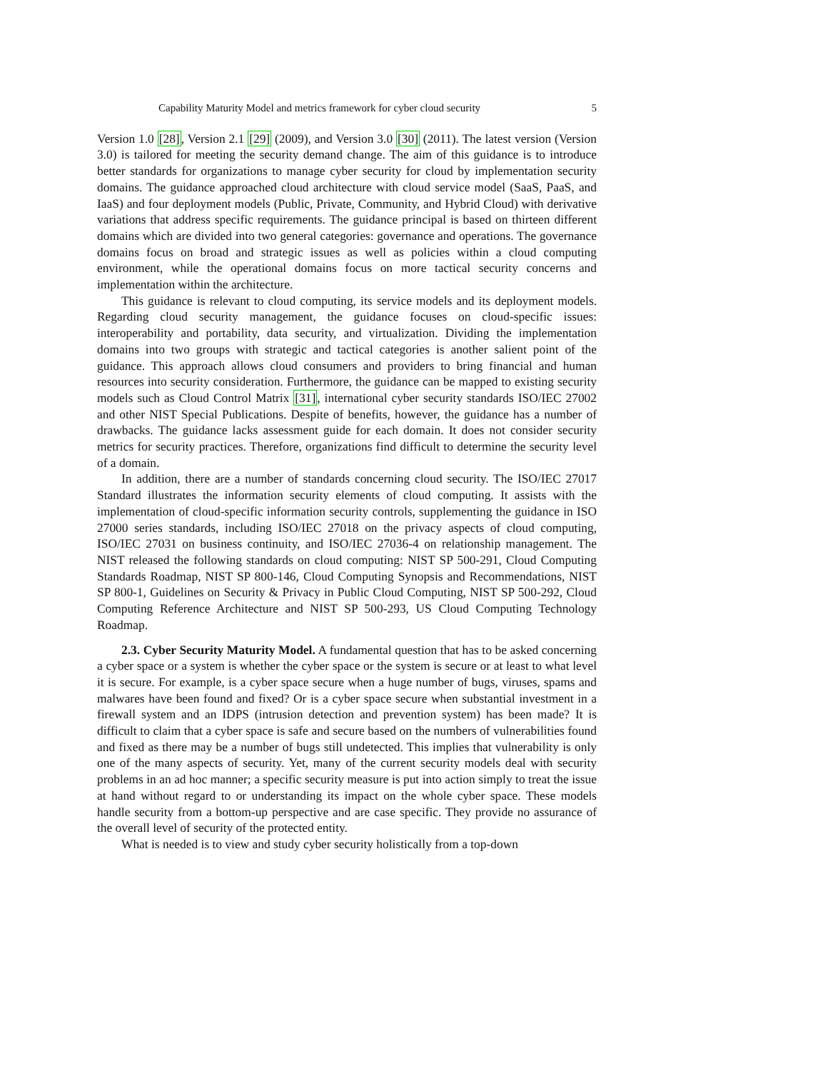Capability Maturity Model and metrics framework for cyber cloud security 5
Version 1.0 [28], Version 2.1 [29] (2009), and Version 3.0 [30] (2011). The latest version (Version 3.0) is tailored for meeting the security demand change. The aim of this guidance is to introduce better standards for organizations to manage cyber security for cloud by implementation security domains. The guidance approached cloud architecture with cloud service model (SaaS, PaaS, and IaaS) and four deployment models (Public, Private, Community, and Hybrid Cloud) with derivative variations that address specific requirements. The guidance principal is based on thirteen different domains which are divided into two general categories: governance and operations. The governance domains focus on broad and strategic issues as well as policies within a cloud computing environment, while the operational domains focus on more tactical security concerns and implementation within the architecture.
This guidance is relevant to cloud computing, its service models and its deployment models. Regarding cloud security management, the guidance focuses on cloud-specific issues: interoperability and portability, data security, and virtualization. Dividing the implementation domains into two groups with strategic and tactical categories is another salient point of the guidance. This approach allows cloud consumers and providers to bring financial and human resources into security consideration. Furthermore, the guidance can be mapped to existing security models such as Cloud Control Matrix [31], international cyber security standards ISO/IEC 27002 and other NIST Special Publications. Despite of benefits, however, the guidance has a number of drawbacks. The guidance lacks assessment guide for each domain. It does not consider security metrics for security practices. Therefore, organizations find difficult to determine the security level of a domain.
In addition, there are a number of standards concerning cloud security. The ISO/IEC 27017 Standard illustrates the information security elements of cloud computing. It assists with the implementation of cloud-specific information security controls, supplementing the guidance in ISO 27000 series standards, including ISO/IEC 27018 on the privacy aspects of cloud computing, ISO/IEC 27031 on business continuity, and ISO/IEC 27036-4 on relationship management. The NIST released the following standards on cloud computing: NIST SP 500-291, Cloud Computing Standards Roadmap, NIST SP 800-146, Cloud Computing Synopsis and Recommendations, NIST SP 800-1, Guidelines on Security & Privacy in Public Cloud Computing, NIST SP 500-292, Cloud Computing Reference Architecture and NIST SP 500-293, US Cloud Computing Technology Roadmap.
2.3. Cyber Security Maturity Model. A fundamental question that has to be asked concerning a cyber space or a system is whether the cyber space or the system is secure or at least to what level it is secure. For example, is a cyber space secure when a huge number of bugs, viruses, spams and malwares have been found and fixed? Or is a cyber space secure when substantial investment in a firewall system and an IDPS (intrusion detection and prevention system) has been made? It is difficult to claim that a cyber space is safe and secure based on the numbers of vulnerabilities found and fixed as there may be a number of bugs still undetected. This implies that vulnerability is only one of the many aspects of security. Yet, many of the current security models deal with security problems in an ad hoc manner; a specific security measure is put into action simply to treat the issue at hand without regard to or understanding its impact on the whole cyber space. These models handle security from a bottom-up perspective and are case specific. They provide no assurance of the overall level of security of the protected entity.
What is needed is to view and study cyber security holistically from a top-down